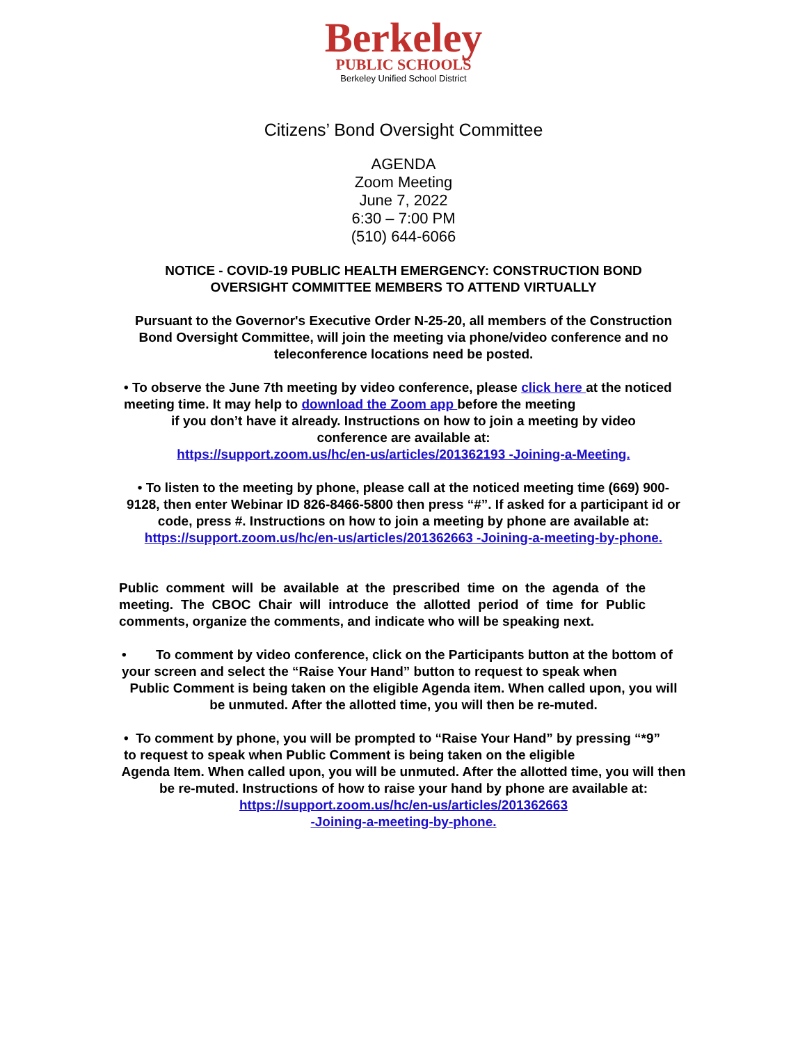Berkeley
PUBLIC SCHOOLS
Berkeley Unified School District
Citizens’ Bond Oversight Committee
AGENDA
Zoom Meeting
June 7, 2022
6:30 – 7:00 PM
(510) 644-6066
NOTICE - COVID-19 PUBLIC HEALTH EMERGENCY: CONSTRUCTION BOND OVERSIGHT COMMITTEE MEMBERS TO ATTEND VIRTUALLY
Pursuant to the Governor's Executive Order N-25-20, all members of the Construction Bond Oversight Committee, will join the meeting via phone/video conference and no teleconference locations need be posted.
• To observe the June 7th meeting by video conference, please click here at the noticed meeting time. It may help to download the Zoom app before the meeting
if you don’t have it already. Instructions on how to join a meeting by video conference are available at:
https://support.zoom.us/hc/en-us/articles/201362193 -Joining-a-Meeting.
• To listen to the meeting by phone, please call at the noticed meeting time (669) 900-9128, then enter Webinar ID 826-8466-5800 then press “#”. If asked for a participant id or code, press #. Instructions on how to join a meeting by phone are available at: https://support.zoom.us/hc/en-us/articles/201362663 -Joining-a-meeting-by-phone.
Public comment will be available at the prescribed time on the agenda of the meeting. The CBOC Chair will introduce the allotted period of time for Public comments, organize the comments, and indicate who will be speaking next.
• To comment by video conference, click on the Participants button at the bottom of your screen and select the “Raise Your Hand” button to request to speak when
Public Comment is being taken on the eligible Agenda item. When called upon, you will be unmuted. After the allotted time, you will then be re-muted.
• To comment by phone, you will be prompted to “Raise Your Hand” by pressing “*9” to request to speak when Public Comment is being taken on the eligible
Agenda Item. When called upon, you will be unmuted. After the allotted time, you will then be re-muted. Instructions of how to raise your hand by phone are available at:
https://support.zoom.us/hc/en-us/articles/201362663
-Joining-a-meeting-by-phone.